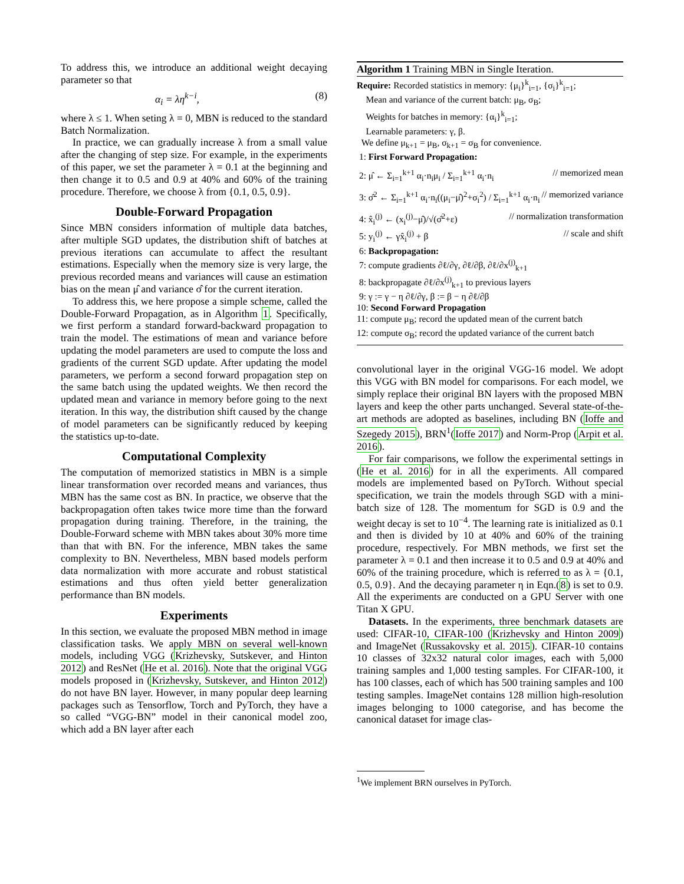To address this, we introduce an additional weight decaying parameter so that
α<sub>i</sub> = λη<sup>k−i</sup>, (8)
where λ ≤ 1. When seting λ = 0, MBN is reduced to the standard Batch Normalization.
In practice, we can gradually increase λ from a small value after the changing of step size. For example, in the experiments of this paper, we set the parameter λ = 0.1 at the beginning and then change it to 0.5 and 0.9 at 40% and 60% of the training procedure. Therefore, we choose λ from {0.1, 0.5, 0.9}.
Double-Forward Propagation
Since MBN considers information of multiple data batches, after multiple SGD updates, the distribution shift of batches at previous iterations can accumulate to affect the resultant estimations. Especially when the memory size is very large, the previous recorded means and variances will cause an estimation bias on the mean μ̂ and variance σ̂ for the current iteration.
To address this, we here propose a simple scheme, called the Double-Forward Propagation, as in Algorithm 1. Specifically, we first perform a standard forward-backward propagation to train the model. The estimations of mean and variance before updating the model parameters are used to compute the loss and gradients of the current SGD update. After updating the model parameters, we perform a second forward propagation step on the same batch using the updated weights. We then record the updated mean and variance in memory before going to the next iteration. In this way, the distribution shift caused by the change of model parameters can be significantly reduced by keeping the statistics up-to-date.
Computational Complexity
The computation of memorized statistics in MBN is a simple linear transformation over recorded means and variances, thus MBN has the same cost as BN. In practice, we observe that the backpropagation often takes twice more time than the forward propagation during training. Therefore, in the training, the Double-Forward scheme with MBN takes about 30% more time than that with BN. For the inference, MBN takes the same complexity to BN. Nevertheless, MBN based models perform data normalization with more accurate and robust statistical estimations and thus often yield better generalization performance than BN models.
Experiments
In this section, we evaluate the proposed MBN method in image classification tasks. We apply MBN on several well-known models, including VGG (Krizhevsky, Sutskever, and Hinton 2012) and ResNet (He et al. 2016). Note that the original VGG models proposed in (Krizhevsky, Sutskever, and Hinton 2012) do not have BN layer. However, in many popular deep learning packages such as Tensorflow, Torch and PyTorch, they have a so called “VGG-BN” model in their canonical model zoo, which add a BN layer after each
Algorithm 1 Training MBN in Single Iteration.
Require: Recorded statistics in memory: {μ<sub>i</sub>}<sup>k</sup><sub>i=1</sub>, {σ<sub>i</sub>}<sup>k</sup><sub>i=1</sub>;
Mean and variance of the current batch: μ<sub>B</sub>, σ<sub>B</sub>;
Weights for batches in memory: {α<sub>i</sub>}<sup>k</sup><sub>i=1</sub>;
Learnable parameters: γ, β.
We define μ<sub>k+1</sub> = μ<sub>B</sub>, σ<sub>k+1</sub> = σ<sub>B</sub> for convenience.
1: First Forward Propagation:
2: μ̂ ← Σ<sub>i=1</sub><sup>k+1</sup> α<sub>i</sub>·n<sub>i</sub>μ<sub>i</sub> / Σ<sub>i=1</sub><sup>k+1</sup> α<sub>i</sub>·n<sub>i</sub> // memorized mean
3: σ̂<sup>2</sup> ← Σ<sub>i=1</sub><sup>k+1</sup> α<sub>i</sub>·n<sub>i</sub>((μ<sub>i</sub>−μ̂)<sup>2</sup>+σ<sub>i</sub><sup>2</sup>) / Σ<sub>i=1</sub><sup>k+1</sup> α<sub>i</sub>·n<sub>i</sub> // memorized variance
4: x̂<sub>i</sub><sup>(j)</sup> ← (x<sub>i</sub><sup>(j)</sup>−μ̂)/√(σ̂<sup>2</sup>+ε) // normalization transformation
5: y<sub>i</sub><sup>(j)</sup> ← γx̂<sub>i</sub><sup>(j)</sup> + β // scale and shift
6: Backpropagation:
7: compute gradients ∂ℓ/∂γ, ∂ℓ/∂β, ∂ℓ/∂x<sup>(j)</sup><sub>k+1</sub>
8: backpropagate ∂ℓ/∂x<sup>(j)</sup><sub>k+1</sub> to previous layers
9: γ := γ − η ∂ℓ/∂γ, β := β − η ∂ℓ/∂β
10: Second Forward Propagation
11: compute μ<sub>B</sub>; record the updated mean of the current batch
12: compute σ<sub>B</sub>; record the updated variance of the current batch
convolutional layer in the original VGG-16 model. We adopt this VGG with BN model for comparisons. For each model, we simply replace their original BN layers with the proposed MBN layers and keep the other parts unchanged. Several state-of-the-art methods are adopted as baselines, including BN (Ioffe and Szegedy 2015), BRN<sup>1</sup>(Ioffe 2017) and Norm-Prop (Arpit et al. 2016).
For fair comparisons, we follow the experimental settings in (He et al. 2016) for in all the experiments. All compared models are implemented based on PyTorch. Without special specification, we train the models through SGD with a mini-batch size of 128. The momentum for SGD is 0.9 and the weight decay is set to 10<sup>−4</sup>. The learning rate is initialized as 0.1 and then is divided by 10 at 40% and 60% of the training procedure, respectively. For MBN methods, we first set the parameter λ = 0.1 and then increase it to 0.5 and 0.9 at 40% and 60% of the training procedure, which is referred to as λ = {0.1, 0.5, 0.9}. And the decaying parameter η in Eqn.(8) is set to 0.9. All the experiments are conducted on a GPU Server with one Titan X GPU.
Datasets. In the experiments, three benchmark datasets are used: CIFAR-10, CIFAR-100 (Krizhevsky and Hinton 2009) and ImageNet (Russakovsky et al. 2015). CIFAR-10 contains 10 classes of 32x32 natural color images, each with 5,000 training samples and 1,000 testing samples. For CIFAR-100, it has 100 classes, each of which has 500 training samples and 100 testing samples. ImageNet contains 128 million high-resolution images belonging to 1000 categorise, and has become the canonical dataset for image clas-
<sup>1</sup> We implement BRN ourselves in PyTorch.